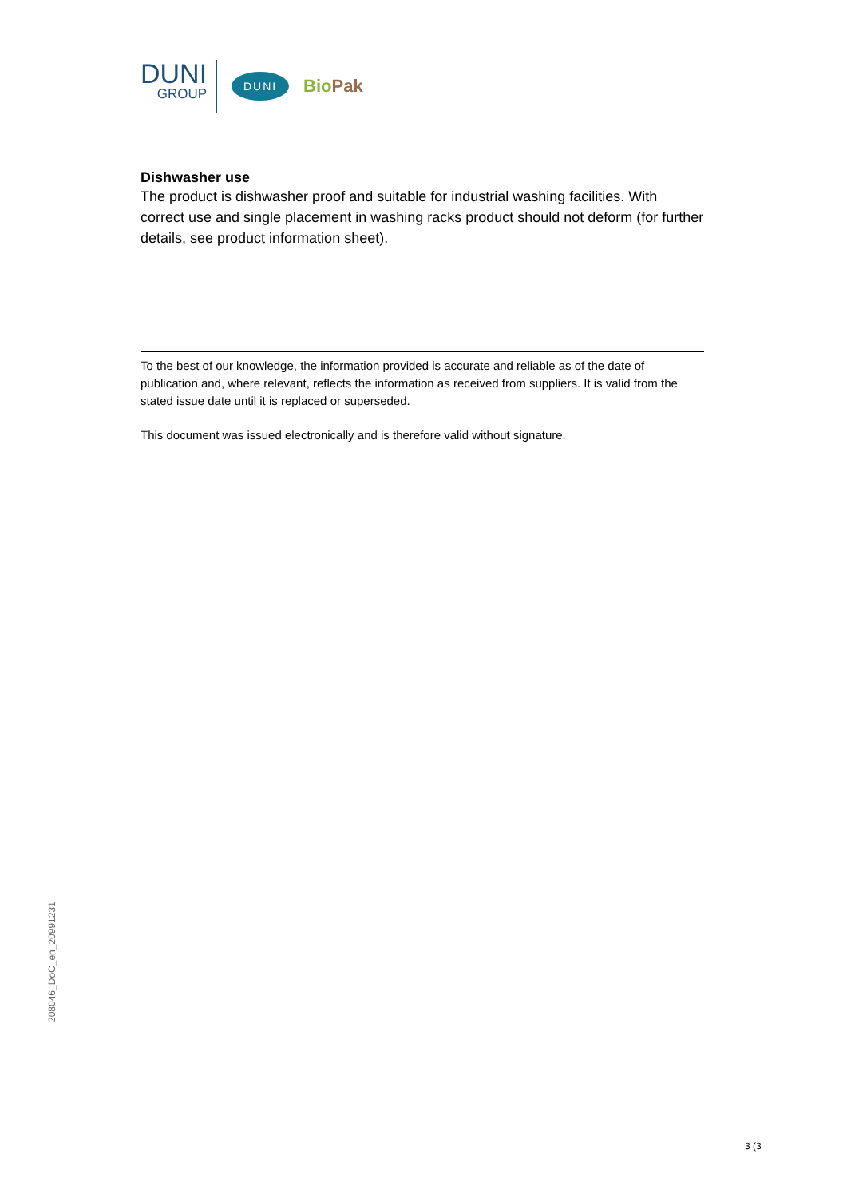DUNI
GROUP
DUNI
BioPak
Dishwasher use
The product is dishwasher proof and suitable for industrial washing facilities. With correct use and single placement in washing racks product should not deform (for further details, see product information sheet).
To the best of our knowledge, the information provided is accurate and reliable as of the date of publication and, where relevant, reflects the information as received from suppliers. It is valid from the stated issue date until it is replaced or superseded.
This document was issued electronically and is therefore valid without signature.
208046_DoC_en_20991231
3 (3